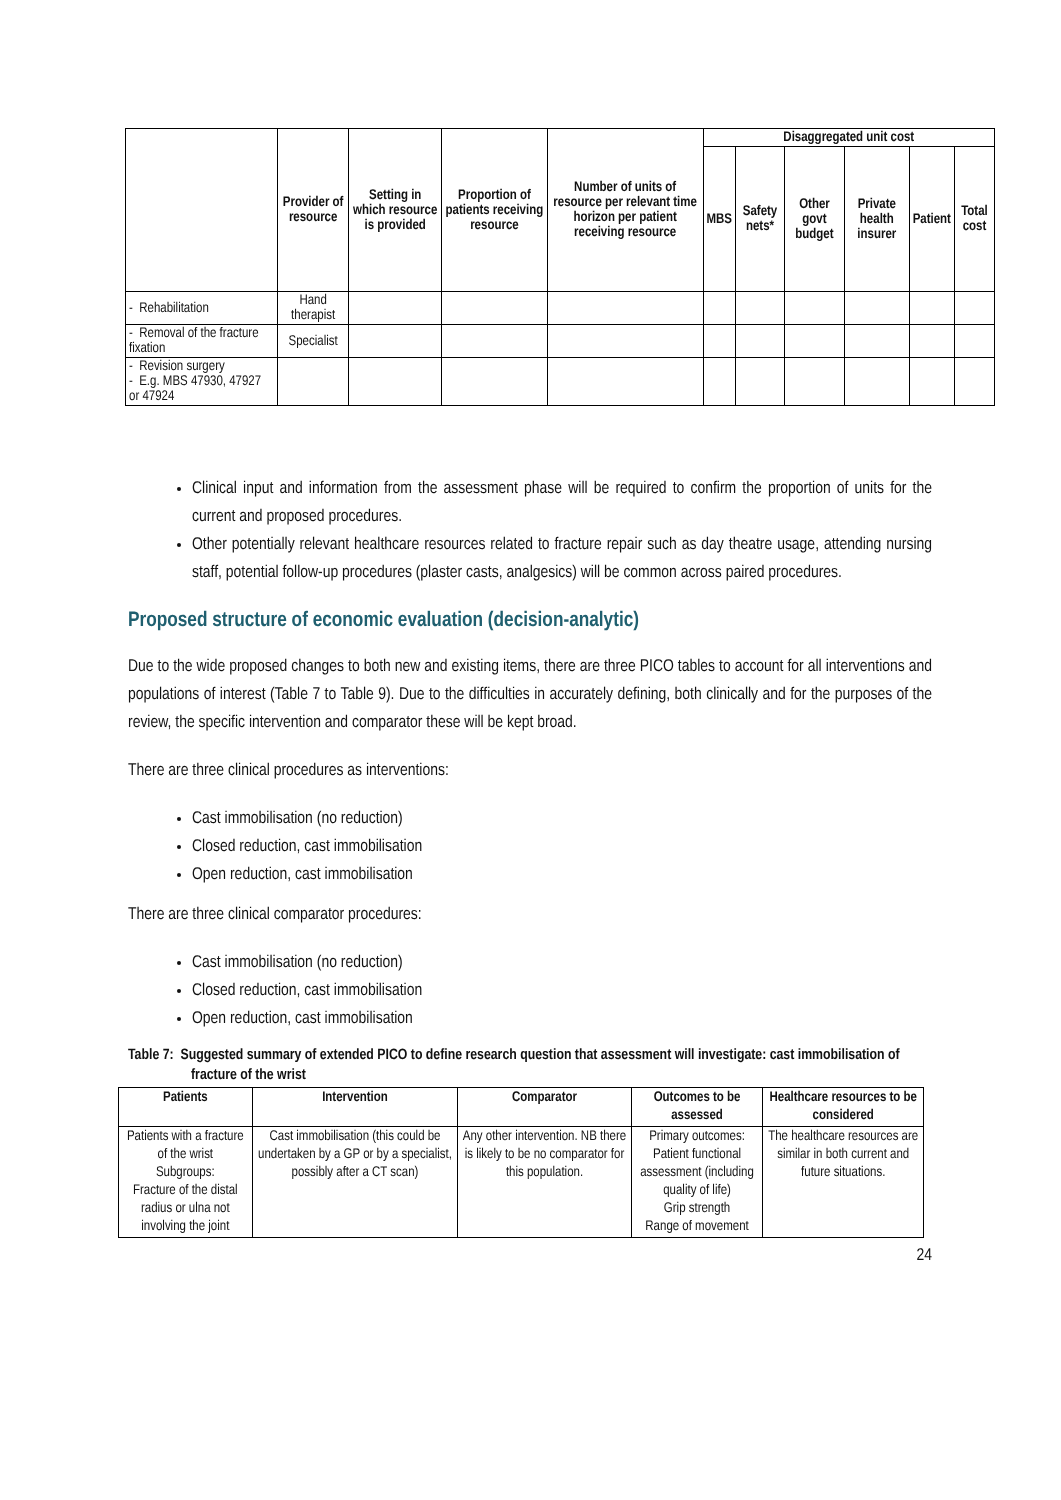| | Provider of resource | Setting in which resource is provided | Proportion of patients receiving resource | Number of units of resource per relevant time horizon per patient receiving resource | Disaggregated unit cost | | | | | |
| --- | --- | --- | --- | --- | --- | --- | --- | --- | --- | --- |
| | | | | | MBS | Safety nets* | Other govt budget | Private health insurer | Patient | Total cost |
| - Rehabilitation | Hand therapist | | | | | | | | | |
| - Removal of the fracture fixation | Specialist | | | | | | | | | |
| - Revision surgery - E.g. MBS 47930, 47927 or 47924 | | | | | | | | | | |
Clinical input and information from the assessment phase will be required to confirm the proportion of units for the current and proposed procedures.
Other potentially relevant healthcare resources related to fracture repair such as day theatre usage, attending nursing staff, potential follow-up procedures (plaster casts, analgesics) will be common across paired procedures.
Proposed structure of economic evaluation (decision-analytic)
Due to the wide proposed changes to both new and existing items, there are three PICO tables to account for all interventions and populations of interest (Table 7 to Table 9). Due to the difficulties in accurately defining, both clinically and for the purposes of the review, the specific intervention and comparator these will be kept broad.
There are three clinical procedures as interventions:
Cast immobilisation (no reduction)
Closed reduction, cast immobilisation
Open reduction, cast immobilisation
There are three clinical comparator procedures:
Cast immobilisation (no reduction)
Closed reduction, cast immobilisation
Open reduction, cast immobilisation
Table 7: Suggested summary of extended PICO to define research question that assessment will investigate: cast immobilisation of fracture of the wrist
| Patients | Intervention | Comparator | Outcomes to be assessed | Healthcare resources to be considered |
| --- | --- | --- | --- | --- |
| Patients with a fracture of the wrist Subgroups: Fracture of the distal radius or ulna not involving the joint | Cast immobilisation (this could be undertaken by a GP or by a specialist, possibly after a CT scan) | Any other intervention. NB there is likely to be no comparator for this population. | Primary outcomes: Patient functional assessment (including quality of life) Grip strength Range of movement | The healthcare resources are similar in both current and future situations. |
24